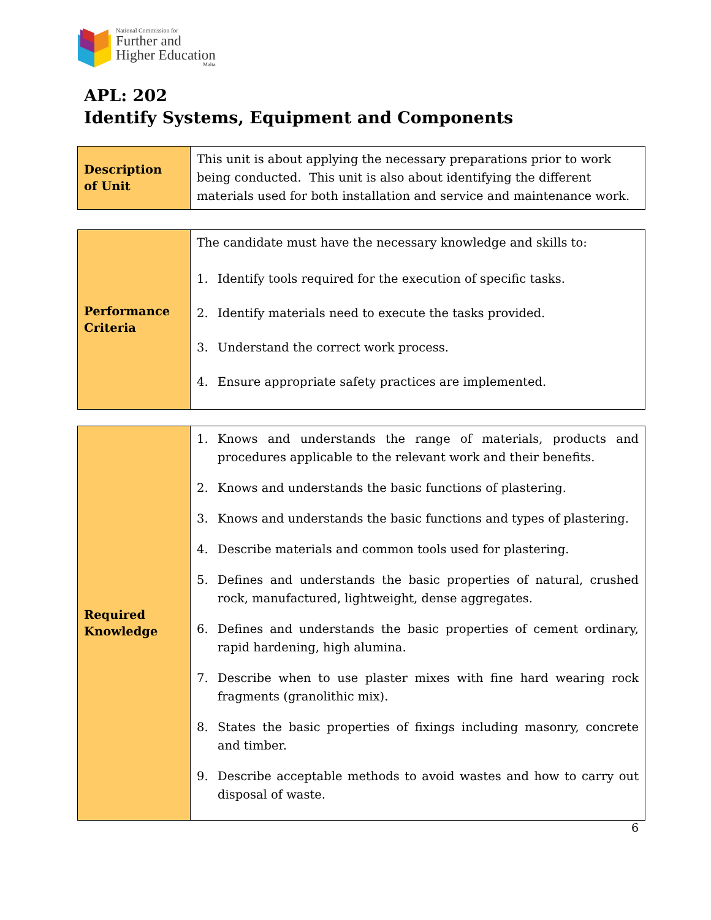National Commission for
Further and
Higher Education
Malta
APL: 202
Identify Systems, Equipment and Components
| Description of Unit | This unit is about applying the necessary preparations prior to work being conducted. This unit is also about identifying the different materials used for both installation and service and maintenance work. |
| Performance Criteria | The candidate must have the necessary knowledge and skills to: 1. Identify tools required for the execution of specific tasks. 2. Identify materials need to execute the tasks provided. 3. Understand the correct work process. 4. Ensure appropriate safety practices are implemented. |
| Required Knowledge | 1. Knows and understands the range of materials, products and procedures applicable to the relevant work and their benefits. 2. Knows and understands the basic functions of plastering. 3. Knows and understands the basic functions and types of plastering. 4. Describe materials and common tools used for plastering. 5. Defines and understands the basic properties of natural, crushed rock, manufactured, lightweight, dense aggregates. 6. Defines and understands the basic properties of cement ordinary, rapid hardening, high alumina. 7. Describe when to use plaster mixes with fine hard wearing rock fragments (granolithic mix). 8. States the basic properties of fixings including masonry, concrete and timber. 9. Describe acceptable methods to avoid wastes and how to carry out disposal of waste. |
6